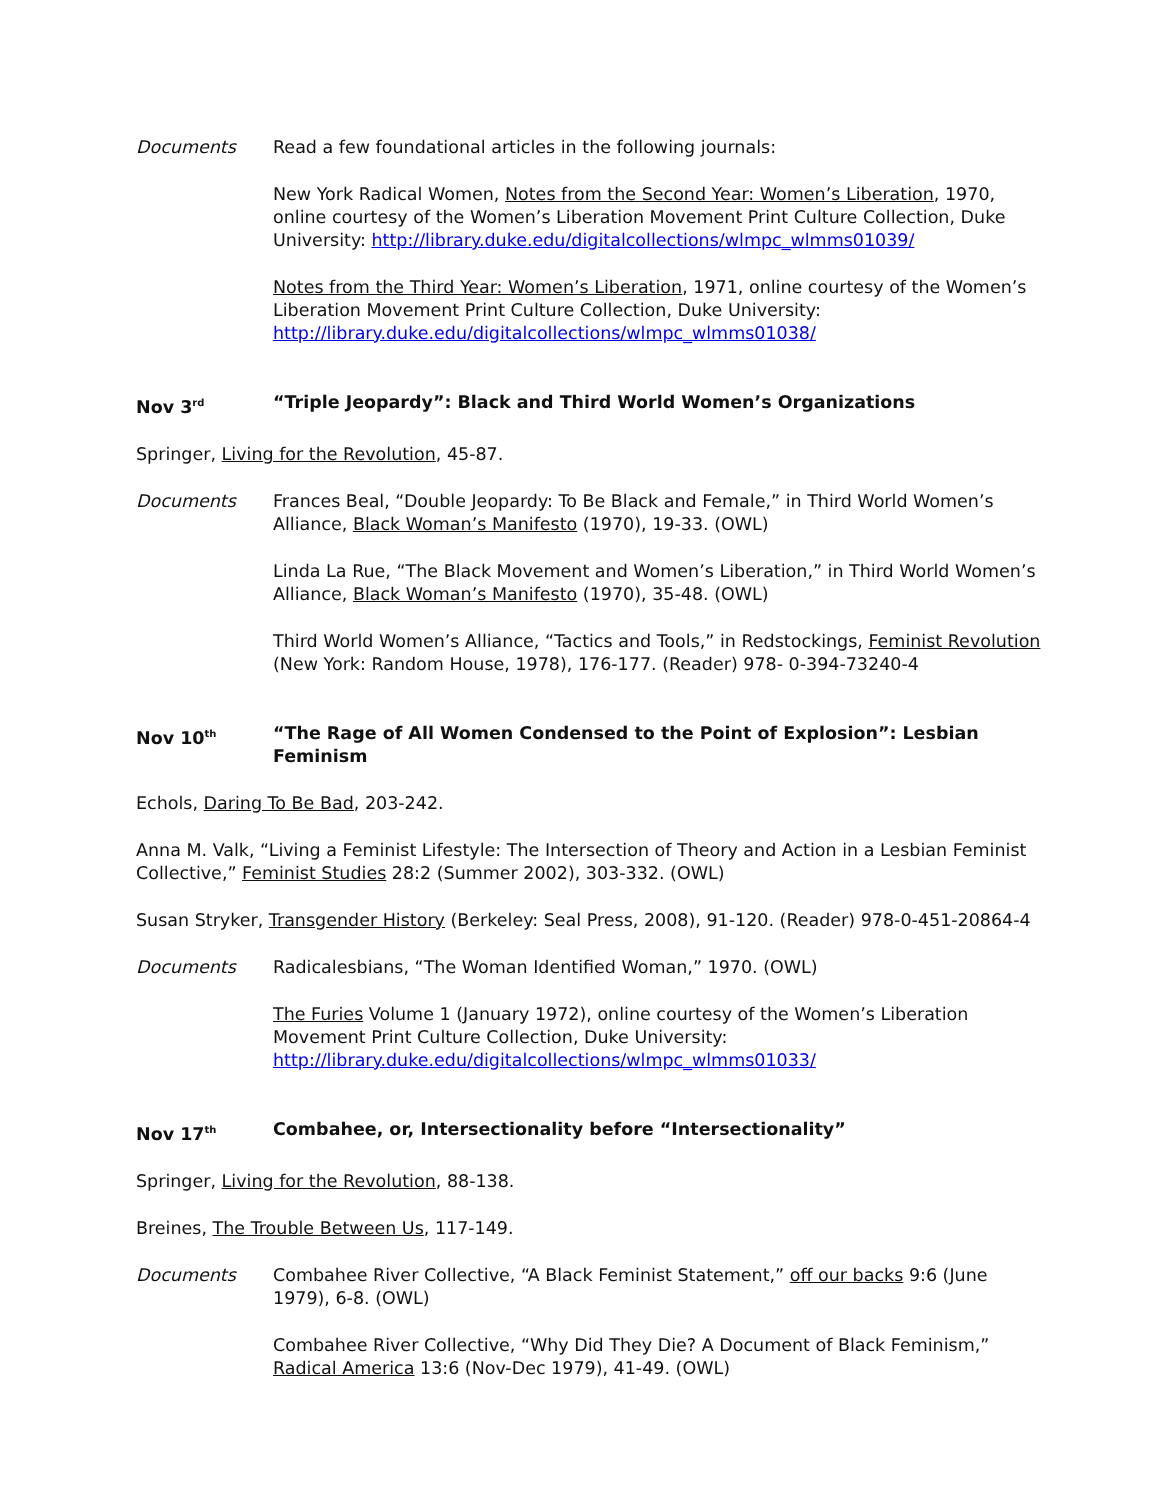Documents Read a few foundational articles in the following journals:
New York Radical Women, Notes from the Second Year: Women’s Liberation, 1970, online courtesy of the Women’s Liberation Movement Print Culture Collection, Duke University: http://library.duke.edu/digitalcollections/wlmpc_wlmms01039/
Notes from the Third Year: Women’s Liberation, 1971, online courtesy of the Women’s Liberation Movement Print Culture Collection, Duke University: http://library.duke.edu/digitalcollections/wlmpc_wlmms01038/
Nov 3<sup>rd</sup>
“Triple Jeopardy”: Black and Third World Women’s Organizations
Springer, Living for the Revolution, 45-87.
Documents Frances Beal, “Double Jeopardy: To Be Black and Female,” in Third World Women’s Alliance, Black Woman’s Manifesto (1970), 19-33. (OWL)
Linda La Rue, “The Black Movement and Women’s Liberation,” in Third World Women’s Alliance, Black Woman’s Manifesto (1970), 35-48. (OWL)
Third World Women’s Alliance, “Tactics and Tools,” in Redstockings, Feminist Revolution (New York: Random House, 1978), 176-177. (Reader) 978- 0-394-73240-4
Nov 10<sup>th</sup>
“The Rage of All Women Condensed to the Point of Explosion”: Lesbian Feminism
Echols, Daring To Be Bad, 203-242.
Anna M. Valk, “Living a Feminist Lifestyle: The Intersection of Theory and Action in a Lesbian Feminist Collective,” Feminist Studies 28:2 (Summer 2002), 303-332. (OWL)
Susan Stryker, Transgender History (Berkeley: Seal Press, 2008), 91-120. (Reader) 978-0-451-20864-4
Documents Radicalesbians, “The Woman Identified Woman,” 1970. (OWL)
The Furies Volume 1 (January 1972), online courtesy of the Women’s Liberation Movement Print Culture Collection, Duke University: http://library.duke.edu/digitalcollections/wlmpc_wlmms01033/
Nov 17<sup>th</sup>
Combahee, or, Intersectionality before “Intersectionality”
Springer, Living for the Revolution, 88-138.
Breines, The Trouble Between Us, 117-149.
Documents Combahee River Collective, “A Black Feminist Statement,” off our backs 9:6 (June 1979), 6-8. (OWL)
Combahee River Collective, “Why Did They Die? A Document of Black Feminism,” Radical America 13:6 (Nov-Dec 1979), 41-49. (OWL)